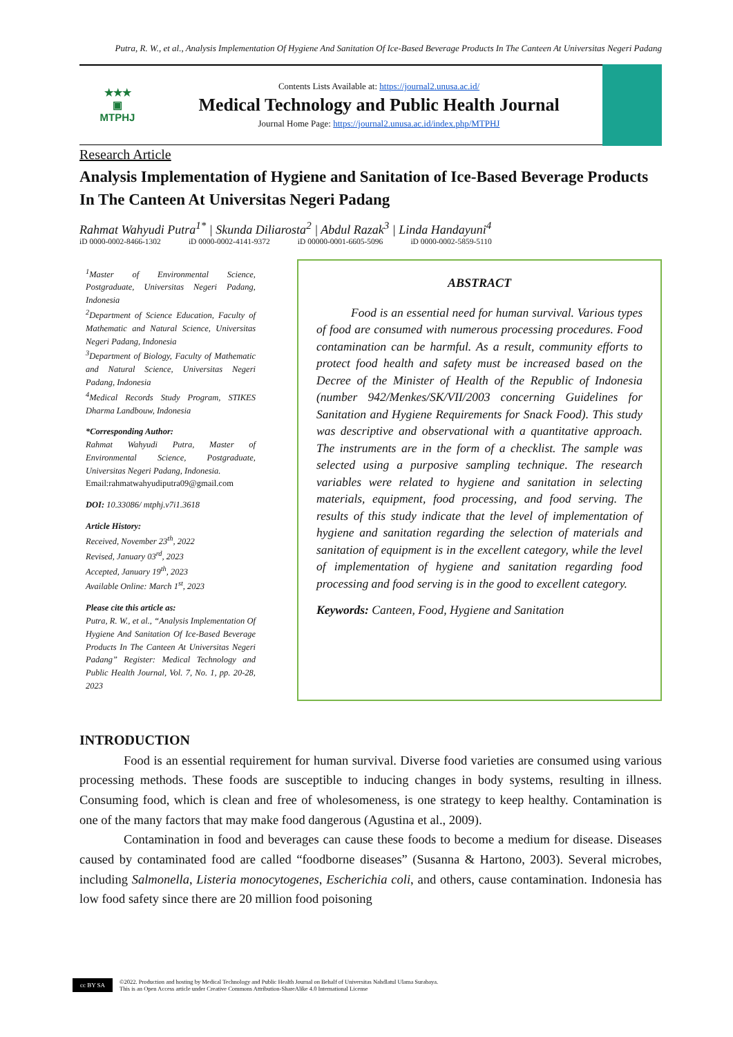Putra, R. W., et al., Analysis Implementation Of Hygiene And Sanitation Of Ice-Based Beverage Products In The Canteen At Universitas Negeri Padang
★★★
▣
MTPHJ
Contents Lists Available at: https://journal2.unusa.ac.id/
Medical Technology and Public Health Journal
Journal Home Page: https://journal2.unusa.ac.id/index.php/MTPHJ
Research Article
Analysis Implementation of Hygiene and Sanitation of Ice-Based Beverage Products In The Canteen At Universitas Negeri Padang
Rahmat Wahyudi Putra<sup>1*</sup> | Skunda Diliarosta<sup>2</sup> | Abdul Razak<sup>3</sup> | Linda Handayuni<sup>4</sup>
iD 0000-0002-8466-1302 iD 0000-0002-4141-9372 iD 00000-0001-6605-5096 iD 0000-0002-5859-5110
<sup>1</sup> Master of Environmental Science, Postgraduate, Universitas Negeri Padang, Indonesia
<sup>2</sup> Department of Science Education, Faculty of Mathematic and Natural Science, Universitas Negeri Padang, Indonesia
<sup>3</sup> Department of Biology, Faculty of Mathematic and Natural Science, Universitas Negeri Padang, Indonesia
<sup>4</sup> Medical Records Study Program, STIKES Dharma Landbouw, Indonesia
*Corresponding Author:
Rahmat Wahyudi Putra, Master of Environmental Science, Postgraduate, Universitas Negeri Padang, Indonesia.
Email:rahmatwahyudiputra09@gmail.com
DOI: 10.33086/ mtphj.v7i1.3618
Article History:
Received, November 23<sup>th</sup>, 2022
Revised, January 03<sup>rd</sup>, 2023
Accepted, January 19<sup>th</sup>, 2023
Available Online: March 1<sup>st</sup>, 2023
Please cite this article as:
Putra, R. W., et al., “Analysis Implementation Of Hygiene And Sanitation Of Ice-Based Beverage Products In The Canteen At Universitas Negeri Padang” Register: Medical Technology and Public Health Journal, Vol. 7, No. 1, pp. 20-28, 2023
ABSTRACT
Food is an essential need for human survival. Various types of food are consumed with numerous processing procedures. Food contamination can be harmful. As a result, community efforts to protect food health and safety must be increased based on the Decree of the Minister of Health of the Republic of Indonesia (number 942/Menkes/SK/VII/2003 concerning Guidelines for Sanitation and Hygiene Requirements for Snack Food). This study was descriptive and observational with a quantitative approach. The instruments are in the form of a checklist. The sample was selected using a purposive sampling technique. The research variables were related to hygiene and sanitation in selecting materials, equipment, food processing, and food serving. The results of this study indicate that the level of implementation of hygiene and sanitation regarding the selection of materials and sanitation of equipment is in the excellent category, while the level of implementation of hygiene and sanitation regarding food processing and food serving is in the good to excellent category.
Keywords: Canteen, Food, Hygiene and Sanitation
INTRODUCTION
Food is an essential requirement for human survival. Diverse food varieties are consumed using various processing methods. These foods are susceptible to inducing changes in body systems, resulting in illness. Consuming food, which is clean and free of wholesomeness, is one strategy to keep healthy. Contamination is one of the many factors that may make food dangerous (Agustina et al., 2009).
Contamination in food and beverages can cause these foods to become a medium for disease. Diseases caused by contaminated food are called “foodborne diseases” (Susanna & Hartono, 2003). Several microbes, including Salmonella, Listeria monocytogenes, Escherichia coli, and others, cause contamination. Indonesia has low food safety since there are 20 million food poisoning
cc BY SA
©2022. Production and hosting by Medical Technology and Public Health Journal on Behalf of Universitas Nahdlatul Ulama Surabaya.
This is an Open Access article under Creative Commons Attribution-ShareAlike 4.0 International License